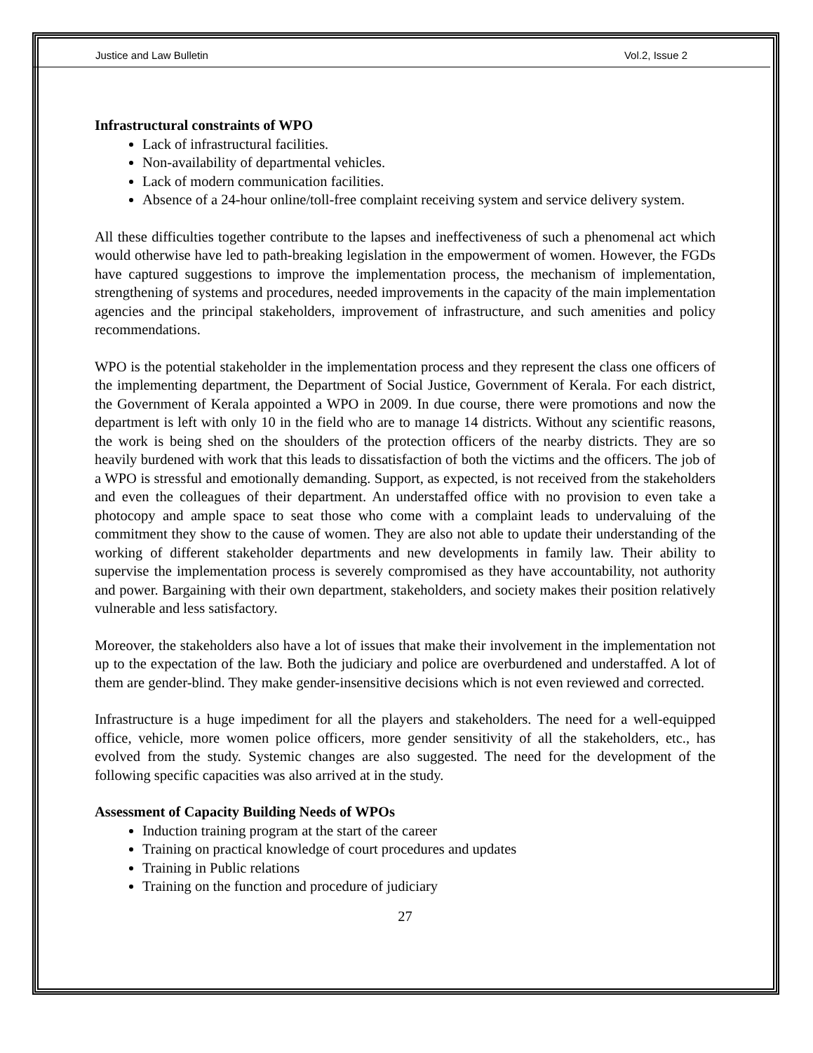Justice and Law Bulletin Vol.2, Issue 2
Infrastructural constraints of WPO
Lack of infrastructural facilities.
Non-availability of departmental vehicles.
Lack of modern communication facilities.
Absence of a 24-hour online/toll-free complaint receiving system and service delivery system.
All these difficulties together contribute to the lapses and ineffectiveness of such a phenomenal act which would otherwise have led to path-breaking legislation in the empowerment of women. However, the FGDs have captured suggestions to improve the implementation process, the mechanism of implementation, strengthening of systems and procedures, needed improvements in the capacity of the main implementation agencies and the principal stakeholders, improvement of infrastructure, and such amenities and policy recommendations.
WPO is the potential stakeholder in the implementation process and they represent the class one officers of the implementing department, the Department of Social Justice, Government of Kerala. For each district, the Government of Kerala appointed a WPO in 2009. In due course, there were promotions and now the department is left with only 10 in the field who are to manage 14 districts. Without any scientific reasons, the work is being shed on the shoulders of the protection officers of the nearby districts. They are so heavily burdened with work that this leads to dissatisfaction of both the victims and the officers. The job of a WPO is stressful and emotionally demanding. Support, as expected, is not received from the stakeholders and even the colleagues of their department. An understaffed office with no provision to even take a photocopy and ample space to seat those who come with a complaint leads to undervaluing of the commitment they show to the cause of women. They are also not able to update their understanding of the working of different stakeholder departments and new developments in family law. Their ability to supervise the implementation process is severely compromised as they have accountability, not authority and power. Bargaining with their own department, stakeholders, and society makes their position relatively vulnerable and less satisfactory.
Moreover, the stakeholders also have a lot of issues that make their involvement in the implementation not up to the expectation of the law. Both the judiciary and police are overburdened and understaffed. A lot of them are gender-blind. They make gender-insensitive decisions which is not even reviewed and corrected.
Infrastructure is a huge impediment for all the players and stakeholders. The need for a well-equipped office, vehicle, more women police officers, more gender sensitivity of all the stakeholders, etc., has evolved from the study. Systemic changes are also suggested. The need for the development of the following specific capacities was also arrived at in the study.
Assessment of Capacity Building Needs of WPOs
Induction training program at the start of the career
Training on practical knowledge of court procedures and updates
Training in Public relations
Training on the function and procedure of judiciary
27